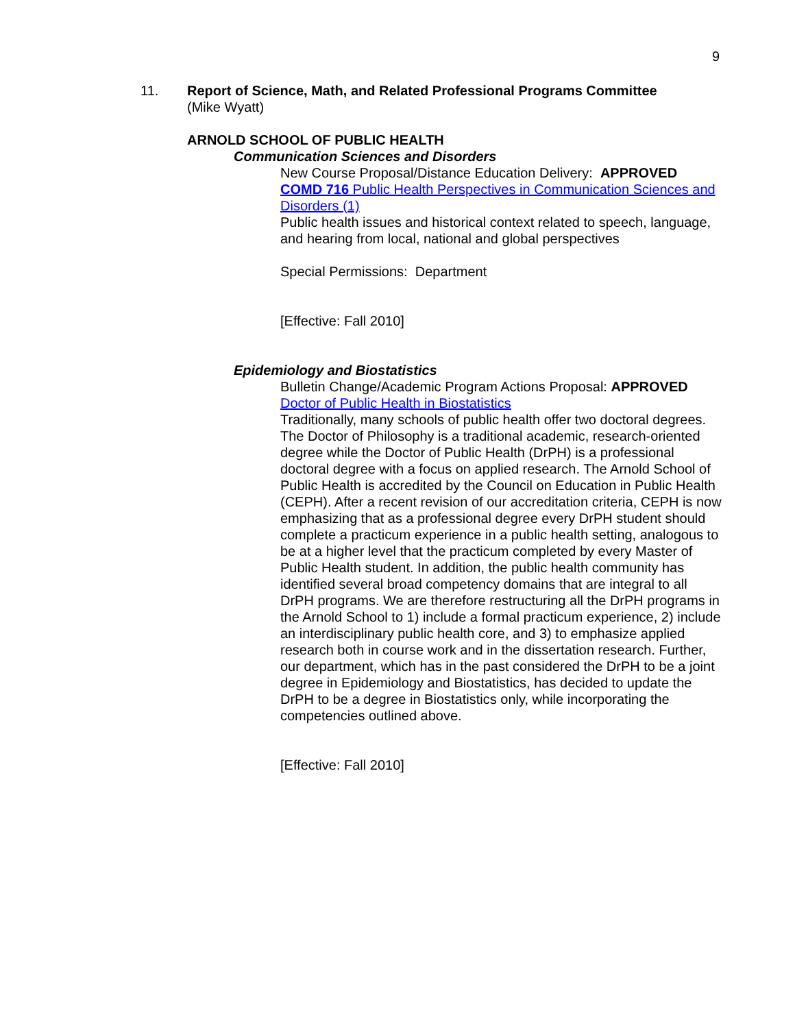9
11. Report of Science, Math, and Related Professional Programs Committee
(Mike Wyatt)
ARNOLD SCHOOL OF PUBLIC HEALTH
Communication Sciences and Disorders
New Course Proposal/Distance Education Delivery: APPROVED
COMD 716 Public Health Perspectives in Communication Sciences and Disorders (1)
Public health issues and historical context related to speech, language, and hearing from local, national and global perspectives
Special Permissions: Department
[Effective: Fall 2010]
Epidemiology and Biostatistics
Bulletin Change/Academic Program Actions Proposal: APPROVED
Doctor of Public Health in Biostatistics
Traditionally, many schools of public health offer two doctoral degrees. The Doctor of Philosophy is a traditional academic, research-oriented degree while the Doctor of Public Health (DrPH) is a professional doctoral degree with a focus on applied research. The Arnold School of Public Health is accredited by the Council on Education in Public Health (CEPH). After a recent revision of our accreditation criteria, CEPH is now emphasizing that as a professional degree every DrPH student should complete a practicum experience in a public health setting, analogous to be at a higher level that the practicum completed by every Master of Public Health student. In addition, the public health community has identified several broad competency domains that are integral to all DrPH programs. We are therefore restructuring all the DrPH programs in the Arnold School to 1) include a formal practicum experience, 2) include an interdisciplinary public health core, and 3) to emphasize applied research both in course work and in the dissertation research. Further, our department, which has in the past considered the DrPH to be a joint degree in Epidemiology and Biostatistics, has decided to update the DrPH to be a degree in Biostatistics only, while incorporating the competencies outlined above.
[Effective: Fall 2010]